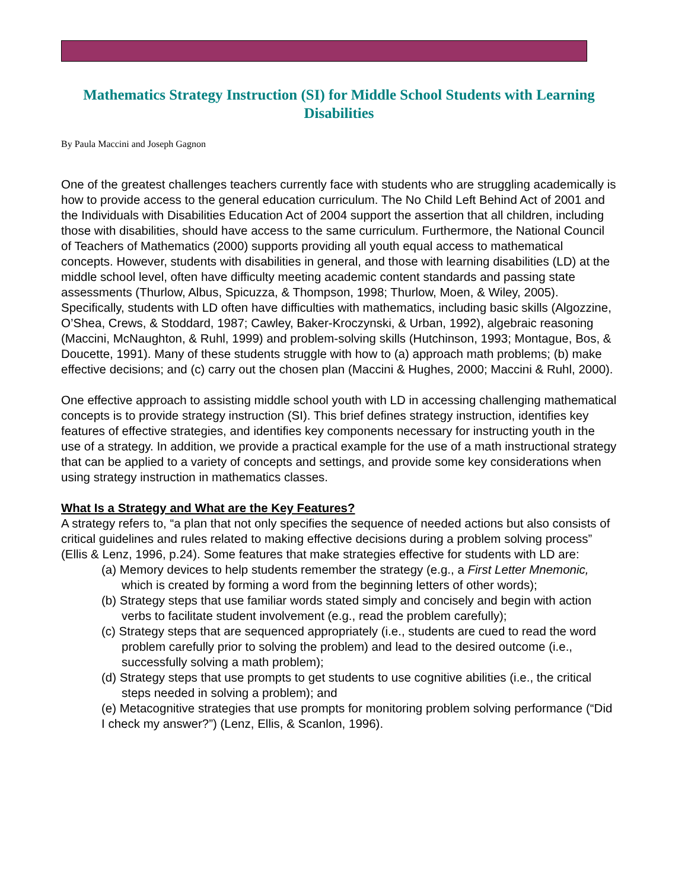Mathematics Strategy Instruction (SI) for Middle School Students with Learning Disabilities
By Paula Maccini and Joseph Gagnon
One of the greatest challenges teachers currently face with students who are struggling academically is how to provide access to the general education curriculum. The No Child Left Behind Act of 2001 and the Individuals with Disabilities Education Act of 2004 support the assertion that all children, including those with disabilities, should have access to the same curriculum. Furthermore, the National Council of Teachers of Mathematics (2000) supports providing all youth equal access to mathematical concepts. However, students with disabilities in general, and those with learning disabilities (LD) at the middle school level, often have difficulty meeting academic content standards and passing state assessments (Thurlow, Albus, Spicuzza, & Thompson, 1998; Thurlow, Moen, & Wiley, 2005). Specifically, students with LD often have difficulties with mathematics, including basic skills (Algozzine, O’Shea, Crews, & Stoddard, 1987; Cawley, Baker-Kroczynski, & Urban, 1992), algebraic reasoning (Maccini, McNaughton, & Ruhl, 1999) and problem-solving skills (Hutchinson, 1993; Montague, Bos, & Doucette, 1991). Many of these students struggle with how to (a) approach math problems; (b) make effective decisions; and (c) carry out the chosen plan (Maccini & Hughes, 2000; Maccini & Ruhl, 2000).
One effective approach to assisting middle school youth with LD in accessing challenging mathematical concepts is to provide strategy instruction (SI). This brief defines strategy instruction, identifies key features of effective strategies, and identifies key components necessary for instructing youth in the use of a strategy. In addition, we provide a practical example for the use of a math instructional strategy that can be applied to a variety of concepts and settings, and provide some key considerations when using strategy instruction in mathematics classes.
What Is a Strategy and What are the Key Features?
A strategy refers to, “a plan that not only specifies the sequence of needed actions but also consists of critical guidelines and rules related to making effective decisions during a problem solving process” (Ellis & Lenz, 1996, p.24). Some features that make strategies effective for students with LD are:
(a) Memory devices to help students remember the strategy (e.g., a First Letter Mnemonic, which is created by forming a word from the beginning letters of other words);
(b) Strategy steps that use familiar words stated simply and concisely and begin with action verbs to facilitate student involvement (e.g., read the problem carefully);
(c) Strategy steps that are sequenced appropriately (i.e., students are cued to read the word problem carefully prior to solving the problem) and lead to the desired outcome (i.e., successfully solving a math problem);
(d) Strategy steps that use prompts to get students to use cognitive abilities (i.e., the critical steps needed in solving a problem); and
(e) Metacognitive strategies that use prompts for monitoring problem solving performance (“Did I check my answer?”) (Lenz, Ellis, & Scanlon, 1996).